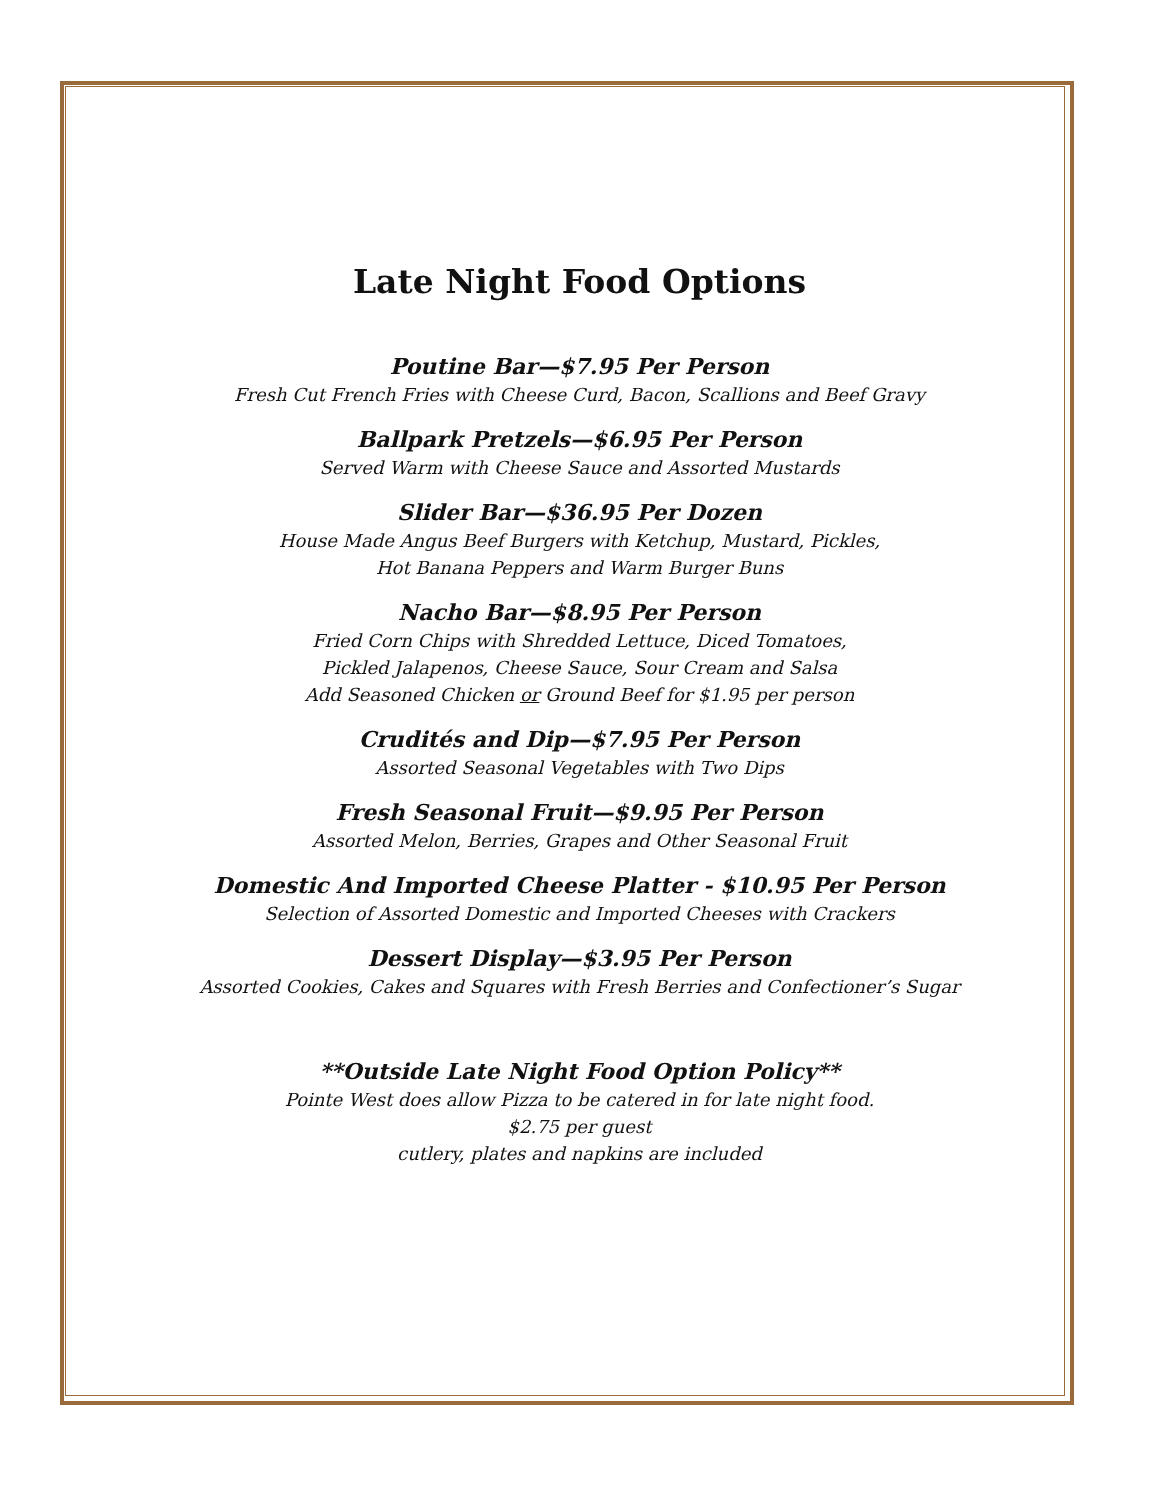Late Night Food Options
Poutine Bar—$7.95 Per Person
Fresh Cut French Fries with Cheese Curd, Bacon, Scallions and Beef Gravy
Ballpark Pretzels—$6.95 Per Person
Served Warm with Cheese Sauce and Assorted Mustards
Slider Bar—$36.95 Per Dozen
House Made Angus Beef Burgers with Ketchup, Mustard, Pickles,
Hot Banana Peppers and Warm Burger Buns
Nacho Bar—$8.95 Per Person
Fried Corn Chips with Shredded Lettuce, Diced Tomatoes,
Pickled Jalapenos, Cheese Sauce, Sour Cream and Salsa
Add Seasoned Chicken or Ground Beef for $1.95 per person
Crudités and Dip—$7.95 Per Person
Assorted Seasonal Vegetables with Two Dips
Fresh Seasonal Fruit—$9.95 Per Person
Assorted Melon, Berries, Grapes and Other Seasonal Fruit
Domestic And Imported Cheese Platter - $10.95 Per Person
Selection of Assorted Domestic and Imported Cheeses with Crackers
Dessert Display—$3.95 Per Person
Assorted Cookies, Cakes and Squares with Fresh Berries and Confectioner’s Sugar
**Outside Late Night Food Option Policy**
Pointe West does allow Pizza to be catered in for late night food.
$2.75 per guest
cutlery, plates and napkins are included